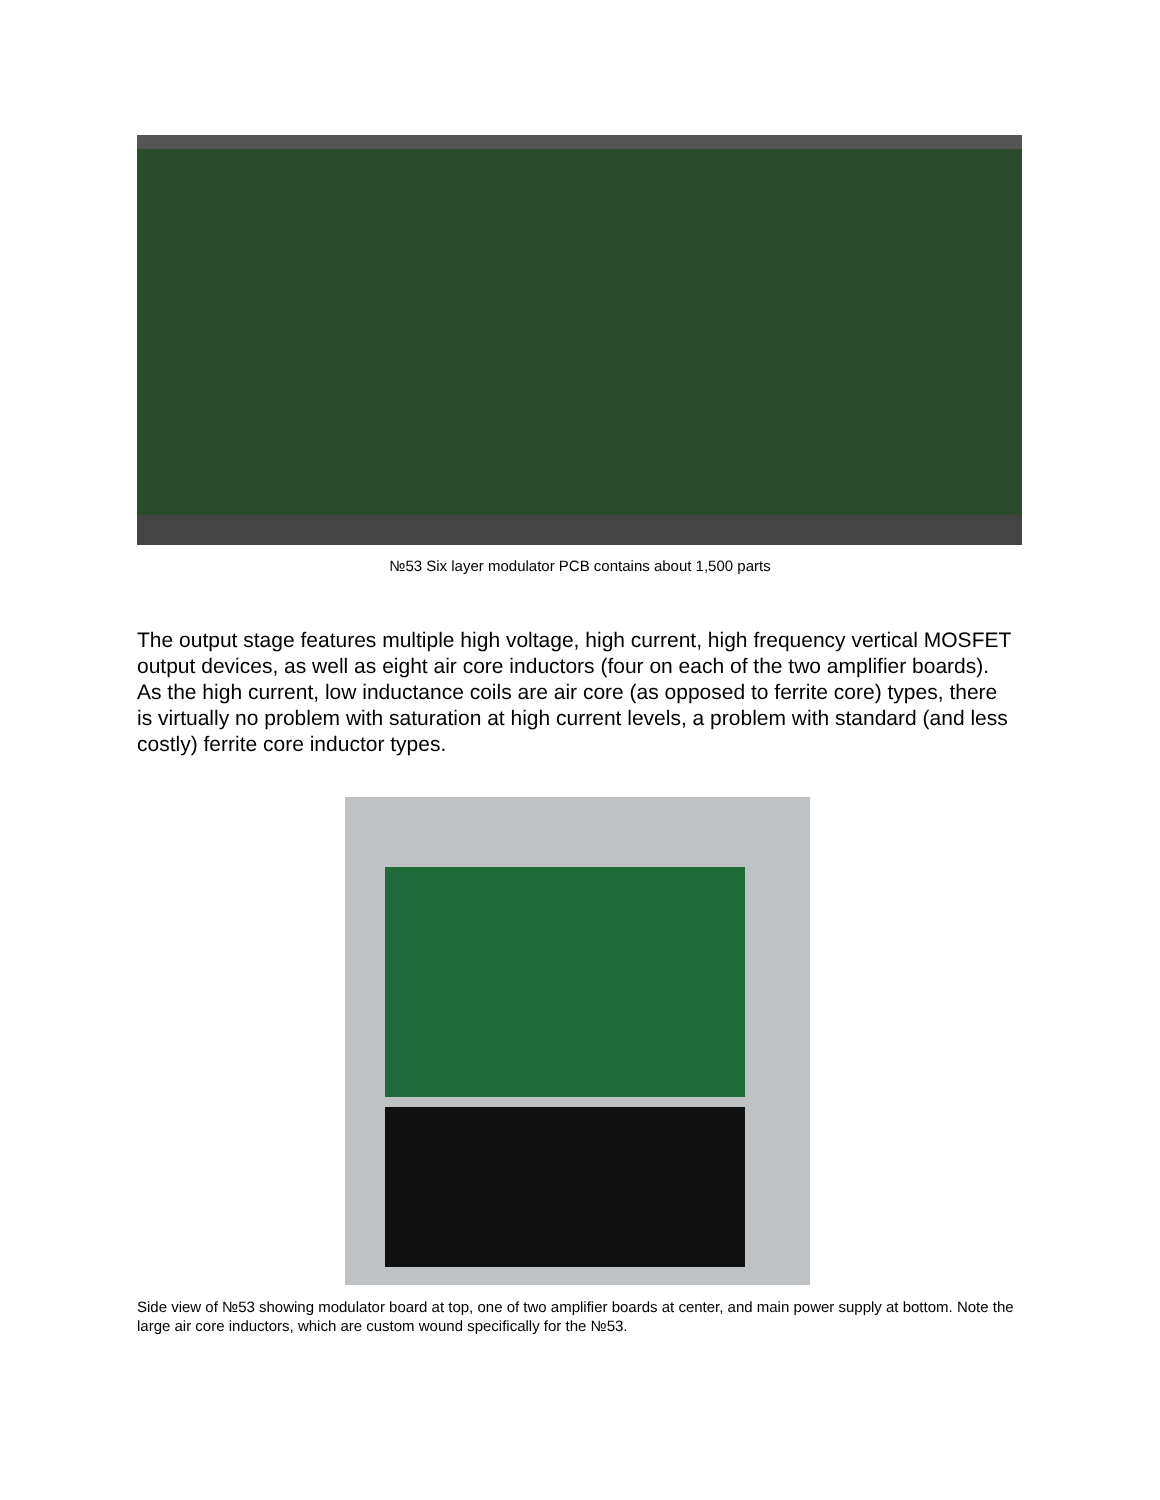№53 Six layer modulator PCB contains about 1,500 parts
The output stage features multiple high voltage, high current, high frequency vertical MOSFET output devices, as well as eight air core inductors (four on each of the two amplifier boards). As the high current, low inductance coils are air core (as opposed to ferrite core) types, there is virtually no problem with saturation at high current levels, a problem with standard (and less costly) ferrite core inductor types.
Side view of №53 showing modulator board at top, one of two amplifier boards at center, and main power supply at bottom. Note the large air core inductors, which are custom wound specifically for the №53.